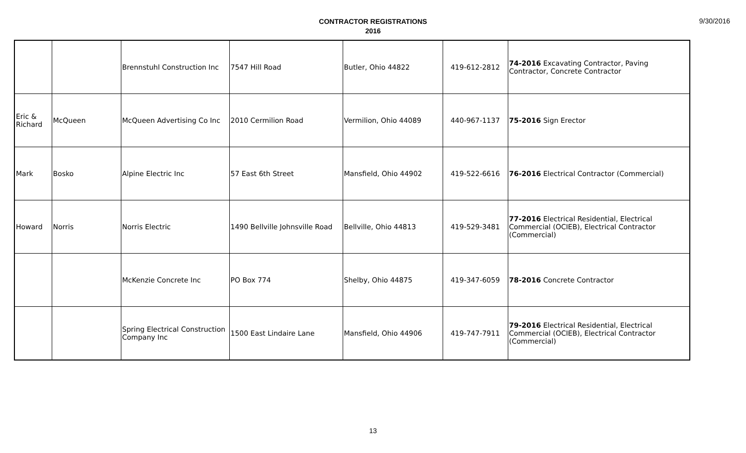CONTRACTOR REGISTRATIONS
2016
9/30/2016
| | | Brennstuhl Construction Inc | 7547 Hill Road | Butler, Ohio 44822 | 419-612-2812 | 74-2016 Excavating Contractor, Paving Contractor, Concrete Contractor |
| Eric & Richard | McQueen | McQueen Advertising Co Inc | 2010 Cermilion Road | Vermilion, Ohio 44089 | 440-967-1137 | 75-2016 Sign Erector |
| Mark | Bosko | Alpine Electric Inc | 57 East 6th Street | Mansfield, Ohio 44902 | 419-522-6616 | 76-2016 Electrical Contractor (Commercial) |
| Howard | Norris | Norris Electric | 1490 Bellville Johnsville Road | Bellville, Ohio 44813 | 419-529-3481 | 77-2016 Electrical Residential, Electrical Commercial (OCIEB), Electrical Contractor (Commercial) |
| | | McKenzie Concrete Inc | PO Box 774 | Shelby, Ohio 44875 | 419-347-6059 | 78-2016 Concrete Contractor |
| | | Spring Electrical Construction Company Inc | 1500 East Lindaire Lane | Mansfield, Ohio 44906 | 419-747-7911 | 79-2016 Electrical Residential, Electrical Commercial (OCIEB), Electrical Contractor (Commercial) |
13